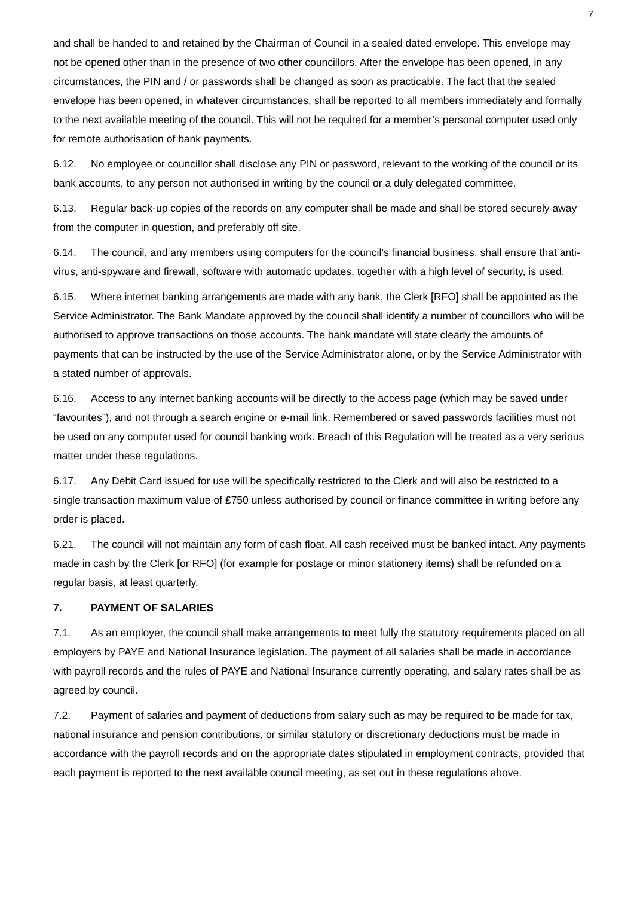7
and shall be handed to and retained by the Chairman of Council in a sealed dated envelope. This envelope may not be opened other than in the presence of two other councillors. After the envelope has been opened, in any circumstances, the PIN and / or passwords shall be changed as soon as practicable. The fact that the sealed envelope has been opened, in whatever circumstances, shall be reported to all members immediately and formally to the next available meeting of the council. This will not be required for a member’s personal computer used only for remote authorisation of bank payments.
6.12. No employee or councillor shall disclose any PIN or password, relevant to the working of the council or its bank accounts, to any person not authorised in writing by the council or a duly delegated committee.
6.13. Regular back-up copies of the records on any computer shall be made and shall be stored securely away from the computer in question, and preferably off site.
6.14. The council, and any members using computers for the council’s financial business, shall ensure that anti-virus, anti-spyware and firewall, software with automatic updates, together with a high level of security, is used.
6.15. Where internet banking arrangements are made with any bank, the Clerk [RFO] shall be appointed as the Service Administrator. The Bank Mandate approved by the council shall identify a number of councillors who will be authorised to approve transactions on those accounts. The bank mandate will state clearly the amounts of payments that can be instructed by the use of the Service Administrator alone, or by the Service Administrator with a stated number of approvals.
6.16. Access to any internet banking accounts will be directly to the access page (which may be saved under “favourites”), and not through a search engine or e-mail link. Remembered or saved passwords facilities must not be used on any computer used for council banking work. Breach of this Regulation will be treated as a very serious matter under these regulations.
6.17. Any Debit Card issued for use will be specifically restricted to the Clerk and will also be restricted to a single transaction maximum value of £750 unless authorised by council or finance committee in writing before any order is placed.
6.21. The council will not maintain any form of cash float. All cash received must be banked intact. Any payments made in cash by the Clerk [or RFO] (for example for postage or minor stationery items) shall be refunded on a regular basis, at least quarterly.
7. PAYMENT OF SALARIES
7.1. As an employer, the council shall make arrangements to meet fully the statutory requirements placed on all employers by PAYE and National Insurance legislation. The payment of all salaries shall be made in accordance with payroll records and the rules of PAYE and National Insurance currently operating, and salary rates shall be as agreed by council.
7.2. Payment of salaries and payment of deductions from salary such as may be required to be made for tax, national insurance and pension contributions, or similar statutory or discretionary deductions must be made in accordance with the payroll records and on the appropriate dates stipulated in employment contracts, provided that each payment is reported to the next available council meeting, as set out in these regulations above.